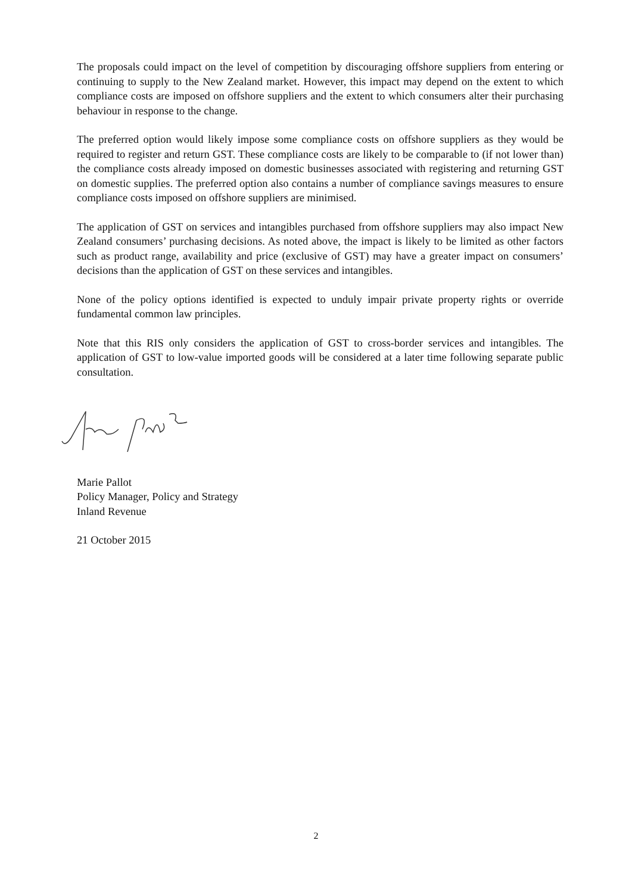The proposals could impact on the level of competition by discouraging offshore suppliers from entering or continuing to supply to the New Zealand market. However, this impact may depend on the extent to which compliance costs are imposed on offshore suppliers and the extent to which consumers alter their purchasing behaviour in response to the change.
The preferred option would likely impose some compliance costs on offshore suppliers as they would be required to register and return GST. These compliance costs are likely to be comparable to (if not lower than) the compliance costs already imposed on domestic businesses associated with registering and returning GST on domestic supplies. The preferred option also contains a number of compliance savings measures to ensure compliance costs imposed on offshore suppliers are minimised.
The application of GST on services and intangibles purchased from offshore suppliers may also impact New Zealand consumers’ purchasing decisions. As noted above, the impact is likely to be limited as other factors such as product range, availability and price (exclusive of GST) may have a greater impact on consumers’ decisions than the application of GST on these services and intangibles.
None of the policy options identified is expected to unduly impair private property rights or override fundamental common law principles.
Note that this RIS only considers the application of GST to cross-border services and intangibles. The application of GST to low-value imported goods will be considered at a later time following separate public consultation.
Marie Pallot
Policy Manager, Policy and Strategy
Inland Revenue
21 October 2015
2